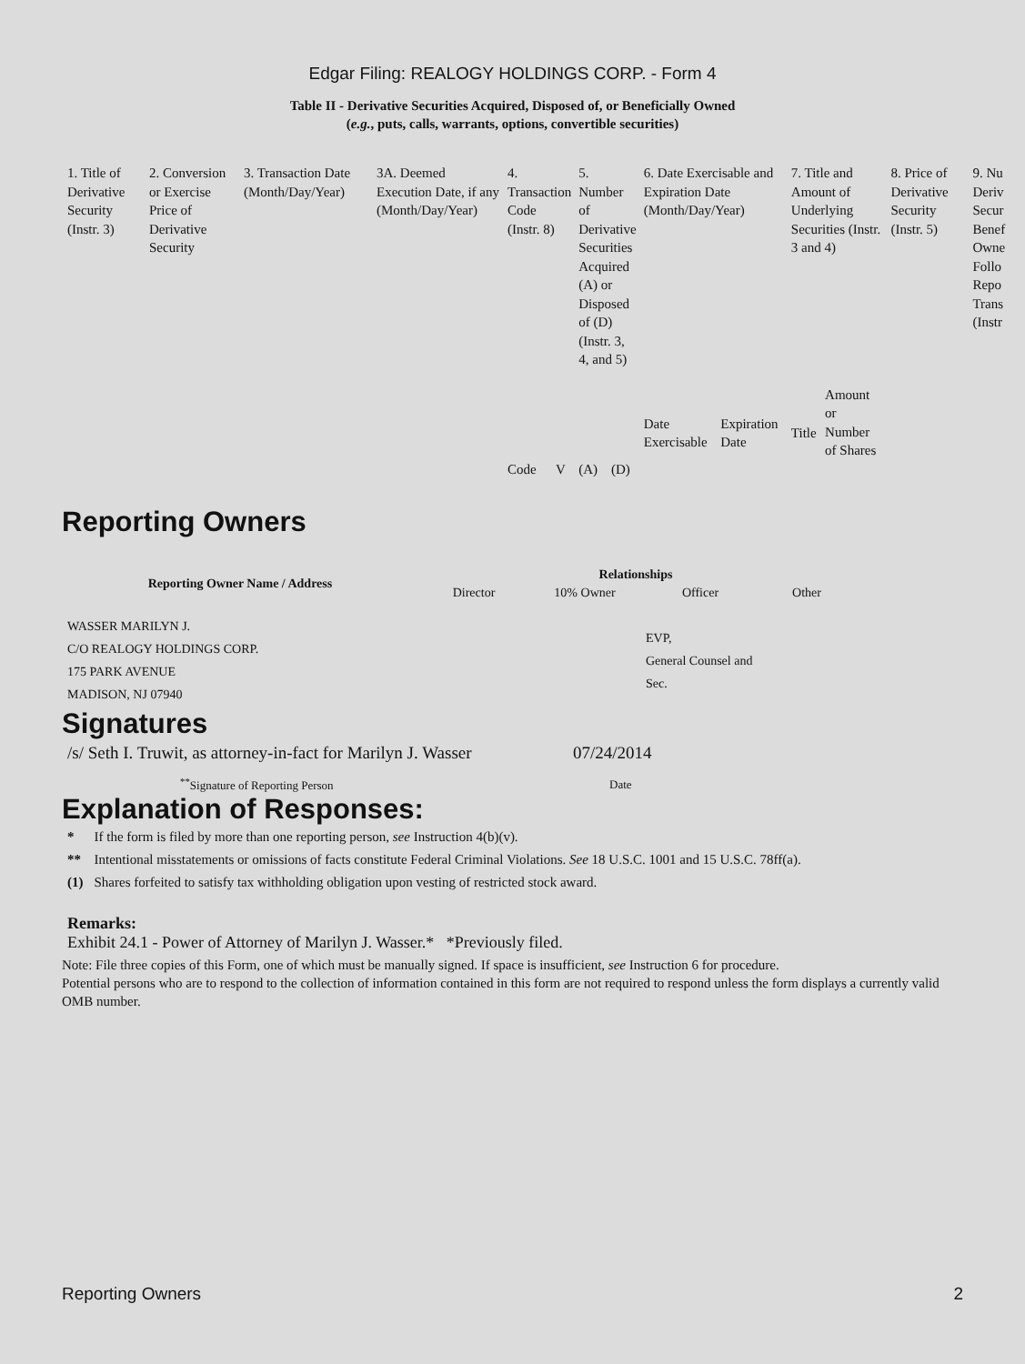Edgar Filing: REALOGY HOLDINGS CORP. - Form 4
Table II - Derivative Securities Acquired, Disposed of, or Beneficially Owned
(e.g., puts, calls, warrants, options, convertible securities)
| 1. Title of Derivative Security (Instr. 3) | 2. Conversion or Exercise Price of Derivative Security | 3. Transaction Date (Month/Day/Year) | 3A. Deemed Execution Date, if any (Month/Day/Year) | 4. Transaction Code (Instr. 8) | | 5. Number of Derivative Securities Acquired (A) or Disposed of (D) (Instr. 3, 4, and 5) | | 6. Date Exercisable and Expiration Date (Month/Day/Year) | | 7. Title and Amount of Underlying Securities (Instr. 3 and 4) | | 8. Price of Derivative Security (Instr. 5) | 9. Nu Deriv Secur Benef Owne Follo Repo Trans (Instr |
| | | | | Code | V | (A) | (D) | Date Exercisable | Expiration Date | Title | Amount or Number of Shares | | |
Reporting Owners
| Reporting Owner Name / Address | Relationships | | | |
| --- | --- | --- | --- | --- |
| | Director | 10% Owner | Officer | Other |
| WASSER MARILYN J. C/O REALOGY HOLDINGS CORP. 175 PARK AVENUE MADISON, NJ 07940 | | | EVP, General Counsel and Sec. | |
Signatures
| /s/ Seth I. Truwit, as attorney-in-fact for Marilyn J. Wasser | 07/24/2014 |
| <sup>**</sup> Signature of Reporting Person | Date |
Explanation of Responses:
| * | If the form is filed by more than one reporting person, see Instruction 4(b)(v). |
| ** | Intentional misstatements or omissions of facts constitute Federal Criminal Violations. See 18 U.S.C. 1001 and 15 U.S.C. 78ff(a). |
| (1) | Shares forfeited to satisfy tax withholding obligation upon vesting of restricted stock award. |
Remarks:
Exhibit 24.1 - Power of Attorney of Marilyn J. Wasser.* *Previously filed.
Note: File three copies of this Form, one of which must be manually signed. If space is insufficient, see Instruction 6 for procedure.
Potential persons who are to respond to the collection of information contained in this form are not required to respond unless the form displays a currently valid OMB number.
Reporting Owners 2